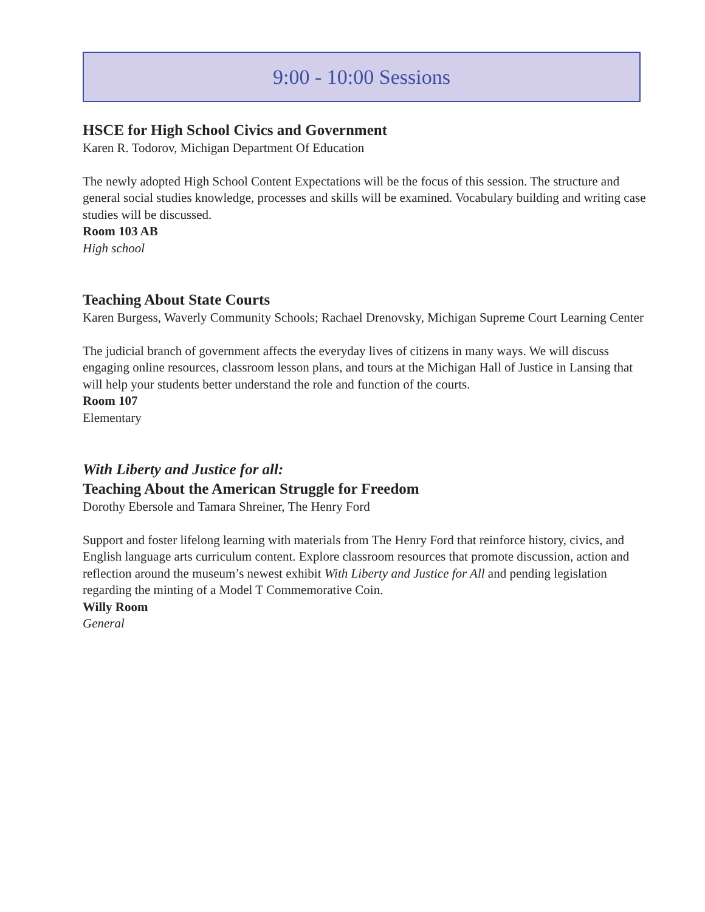9:00 - 10:00 Sessions
HSCE for High School Civics and Government
Karen R. Todorov, Michigan Department Of Education
The newly adopted High School Content Expectations will be the focus of this session. The structure and general social studies knowledge, processes and skills will be examined. Vocabulary building and writing case studies will be discussed.
Room 103 AB
High school
Teaching About State Courts
Karen Burgess, Waverly Community Schools; Rachael Drenovsky, Michigan Supreme Court Learning Center
The judicial branch of government affects the everyday lives of citizens in many ways. We will discuss engaging online resources, classroom lesson plans, and tours at the Michigan Hall of Justice in Lansing that will help your students better understand the role and function of the courts.
Room 107
Elementary
With Liberty and Justice for all:
Teaching About the American Struggle for Freedom
Dorothy Ebersole and Tamara Shreiner, The Henry Ford
Support and foster lifelong learning with materials from The Henry Ford that reinforce history, civics, and English language arts curriculum content. Explore classroom resources that promote discussion, action and reflection around the museum’s newest exhibit With Liberty and Justice for All and pending legislation regarding the minting of a Model T Commemorative Coin.
Willy Room
General